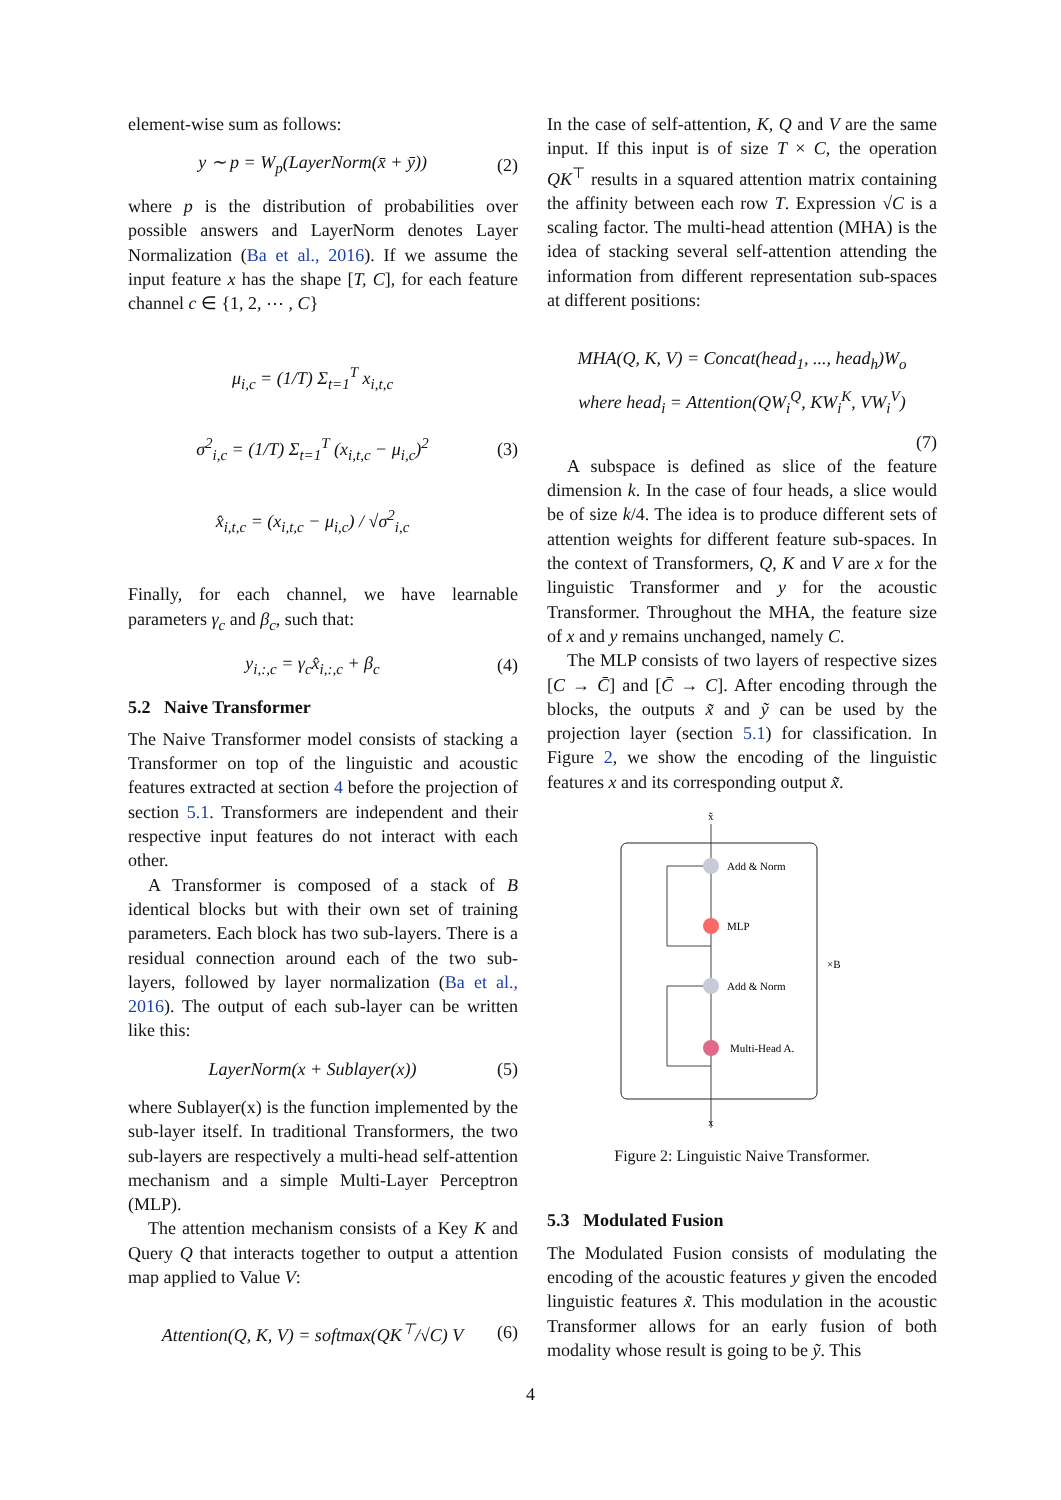element-wise sum as follows:
y ∼ p = W<sub>p</sub>(LayerNorm(x̄ + ȳ)) (2)
where p is the distribution of probabilities over possible answers and LayerNorm denotes Layer Normalization (Ba et al., 2016). If we assume the input feature x has the shape [T, C], for each feature channel c ∈ {1, 2, ⋯ , C}
μ<sub>i,c</sub> = (1/T) Σ<sub>t=1</sub><sup>T</sup> x<sub>i,t,c</sub>
σ<sup>2</sup><sub>i,c</sub> = (1/T) Σ<sub>t=1</sub><sup>T</sup> (x<sub>i,t,c</sub> − μ<sub>i,c</sub>)<sup>2</sup>
x̂<sub>i,t,c</sub> = (x<sub>i,t,c</sub> − μ<sub>i,c</sub>) / √σ<sup>2</sup><sub>i,c</sub> (3)
Finally, for each channel, we have learnable parameters γ<sub>c</sub> and β<sub>c</sub>, such that:
y<sub>i,:,c</sub> = γ<sub>c</sub>x̂<sub>i,:,c</sub> + β<sub>c</sub> (4)
5.2 Naive Transformer
The Naive Transformer model consists of stacking a Transformer on top of the linguistic and acoustic features extracted at section 4 before the projection of section 5.1. Transformers are independent and their respective input features do not interact with each other.
A Transformer is composed of a stack of B identical blocks but with their own set of training parameters. Each block has two sub-layers. There is a residual connection around each of the two sub-layers, followed by layer normalization (Ba et al., 2016). The output of each sub-layer can be written like this:
LayerNorm(x + Sublayer(x)) (5)
where Sublayer(x) is the function implemented by the sub-layer itself. In traditional Transformers, the two sub-layers are respectively a multi-head self-attention mechanism and a simple Multi-Layer Perceptron (MLP).
The attention mechanism consists of a Key K and Query Q that interacts together to output a attention map applied to Value V:
Attention(Q, K, V) = softmax(QK<sup>⊤</sup>/√C) V (6)
In the case of self-attention, K, Q and V are the same input. If this input is of size T × C, the operation QK<sup>⊤</sup> results in a squared attention matrix containing the affinity between each row T. Expression √C is a scaling factor. The multi-head attention (MHA) is the idea of stacking several self-attention attending the information from different representation sub-spaces at different positions:
MHA(Q, K, V) = Concat(head<sub>1</sub>, ..., head<sub>h</sub>)W<sub>o</sub>
where head<sub>i</sub> = Attention(QW<sub>i</sub><sup>Q</sup>, KW<sub>i</sub><sup>K</sup>, VW<sub>i</sub><sup>V</sup>)
(7)
A subspace is defined as slice of the feature dimension k. In the case of four heads, a slice would be of size k/4. The idea is to produce different sets of attention weights for different feature sub-spaces. In the context of Transformers, Q, K and V are x for the linguistic Transformer and y for the acoustic Transformer. Throughout the MHA, the feature size of x and y remains unchanged, namely C.
The MLP consists of two layers of respective sizes [C → C̄] and [C̄ → C]. After encoding through the blocks, the outputs x̃ and ỹ can be used by the projection layer (section 5.1) for classification. In Figure 2, we show the encoding of the linguistic features x and its corresponding output x̃.
x̃
Add & Norm
MLP
Add & Norm
Multi-Head A.
×B
x
Figure 2: Linguistic Naive Transformer.
5.3 Modulated Fusion
The Modulated Fusion consists of modulating the encoding of the acoustic features y given the encoded linguistic features x̃. This modulation in the acoustic Transformer allows for an early fusion of both modality whose result is going to be ỹ. This
4